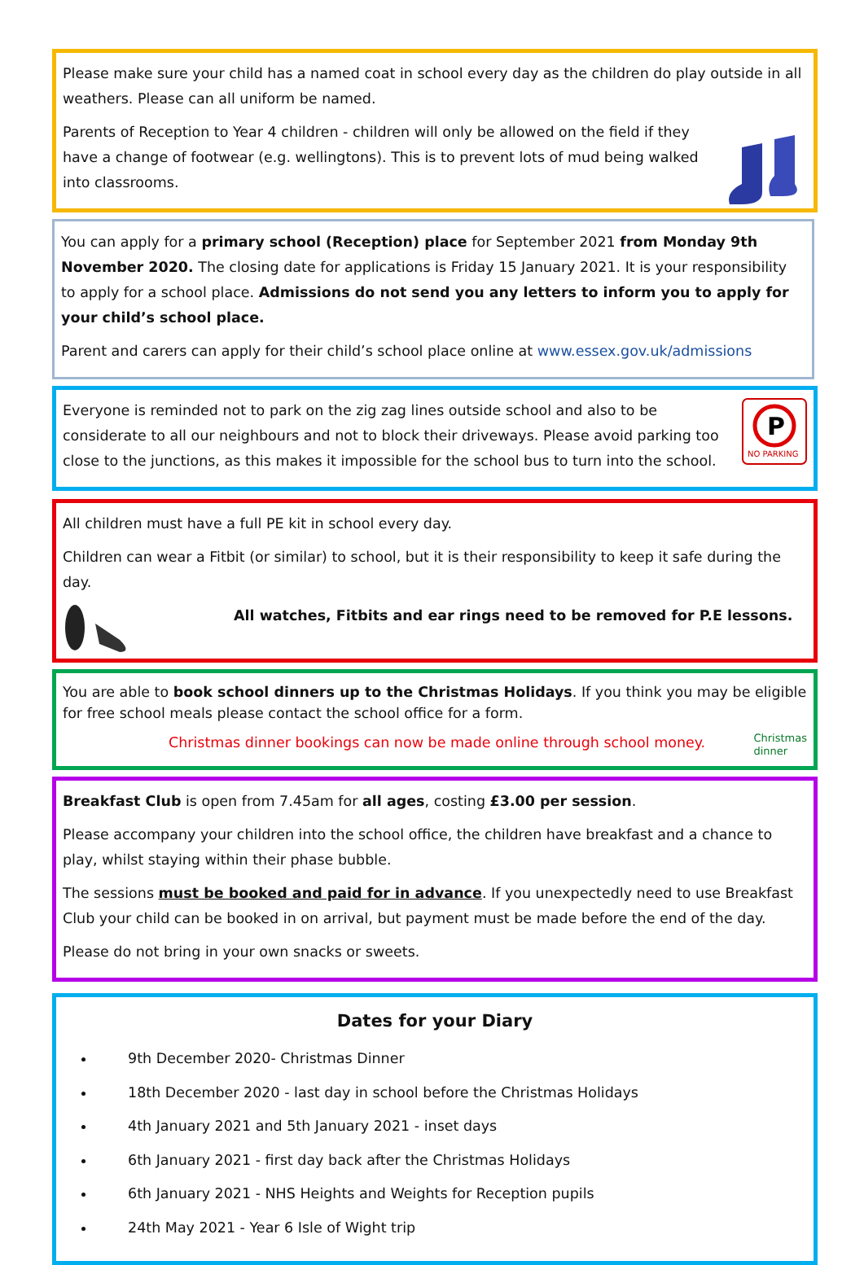Please make sure your child has a named coat in school every day as the children do play outside in all weathers. Please can all uniform be named.
Parents of Reception to Year 4 children - children will only be allowed on the field if they have a change of footwear (e.g. wellingtons). This is to prevent lots of mud being walked into classrooms.
You can apply for a primary school (Reception) place for September 2021 from Monday 9th November 2020. The closing date for applications is Friday 15 January 2021. It is your responsibility to apply for a school place. Admissions do not send you any letters to inform you to apply for your child’s school place.
Parent and carers can apply for their child’s school place online at www.essex.gov.uk/admissions
P
NO PARKING
Everyone is reminded not to park on the zig zag lines outside school and also to be considerate to all our neighbours and not to block their driveways. Please avoid parking too close to the junctions, as this makes it impossible for the school bus to turn into the school.
All children must have a full PE kit in school every day.
Children can wear a Fitbit (or similar) to school, but it is their responsibility to keep it safe during the day.
All watches, Fitbits and ear rings need to be removed for P.E lessons.
You are able to book school dinners up to the Christmas Holidays. If you think you may be eligible for free school meals please contact the school office for a form.
Christmas dinner bookings can now be made online through school money. Christmas
dinner
Breakfast Club is open from 7.45am for all ages, costing £3.00 per session.
Please accompany your children into the school office, the children have breakfast and a chance to play, whilst staying within their phase bubble.
The sessions must be booked and paid for in advance. If you unexpectedly need to use Breakfast Club your child can be booked in on arrival, but payment must be made before the end of the day.
Please do not bring in your own snacks or sweets.
Dates for your Diary
9th December 2020- Christmas Dinner
18th December 2020 - last day in school before the Christmas Holidays
4th January 2021 and 5th January 2021 - inset days
6th January 2021 - first day back after the Christmas Holidays
6th January 2021 - NHS Heights and Weights for Reception pupils
24th May 2021 - Year 6 Isle of Wight trip